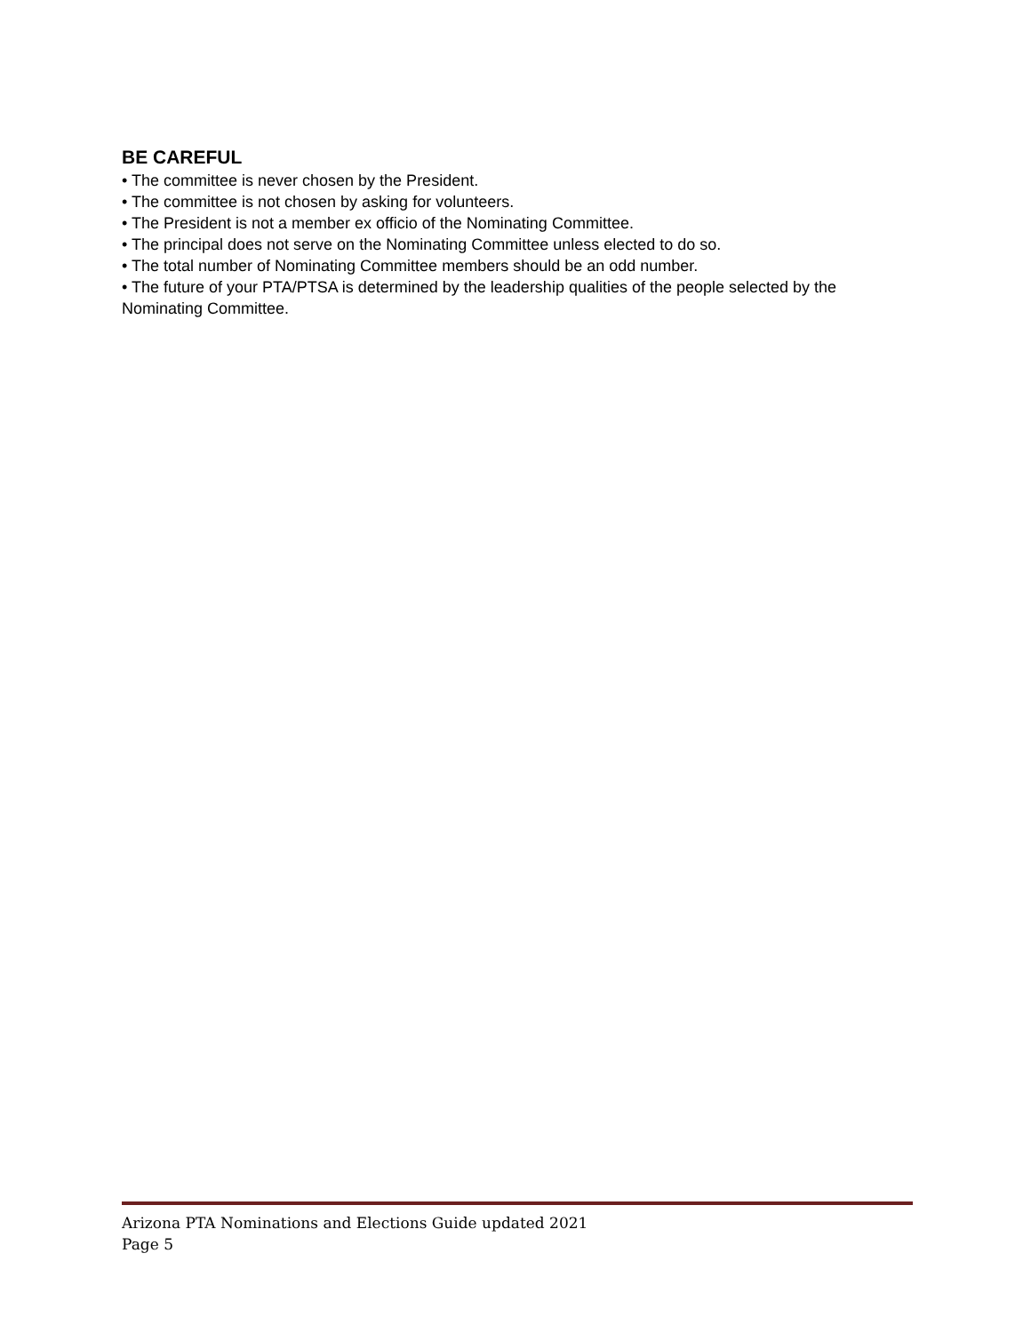BE CAREFUL
• The committee is never chosen by the President.
• The committee is not chosen by asking for volunteers.
• The President is not a member ex officio of the Nominating Committee.
• The principal does not serve on the Nominating Committee unless elected to do so.
• The total number of Nominating Committee members should be an odd number.
• The future of your PTA/PTSA is determined by the leadership qualities of the people selected by the Nominating Committee.
Arizona PTA Nominations and Elections Guide updated 2021
Page 5